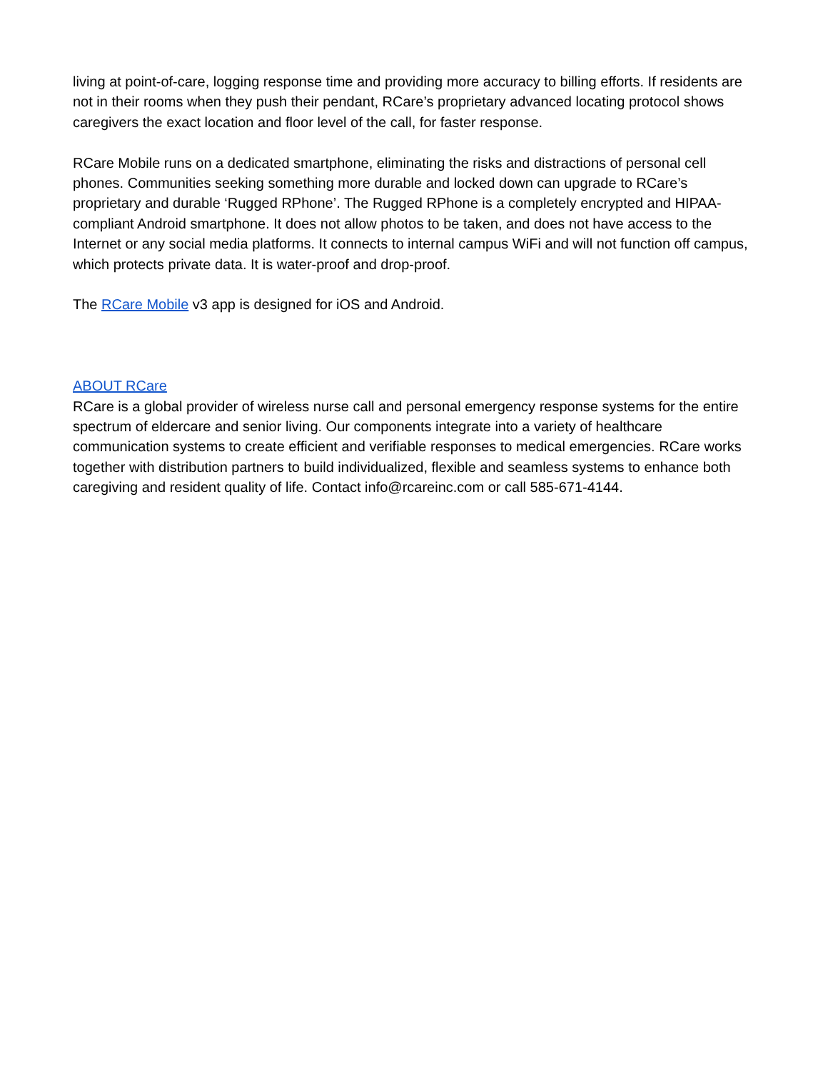living at point-of-care, logging response time and providing more accuracy to billing efforts. If residents are not in their rooms when they push their pendant, RCare’s proprietary advanced locating protocol shows caregivers the exact location and floor level of the call, for faster response.
RCare Mobile runs on a dedicated smartphone, eliminating the risks and distractions of personal cell phones. Communities seeking something more durable and locked down can upgrade to RCare’s proprietary and durable ‘Rugged RPhone’. The Rugged RPhone is a completely encrypted and HIPAA-compliant Android smartphone. It does not allow photos to be taken, and does not have access to the Internet or any social media platforms. It connects to internal campus WiFi and will not function off campus, which protects private data. It is water-proof and drop-proof.
The RCare Mobile v3 app is designed for iOS and Android.
ABOUT RCare
RCare is a global provider of wireless nurse call and personal emergency response systems for the entire spectrum of eldercare and senior living. Our components integrate into a variety of healthcare communication systems to create efficient and verifiable responses to medical emergencies. RCare works together with distribution partners to build individualized, flexible and seamless systems to enhance both caregiving and resident quality of life. Contact info@rcareinc.com or call 585-671-4144.